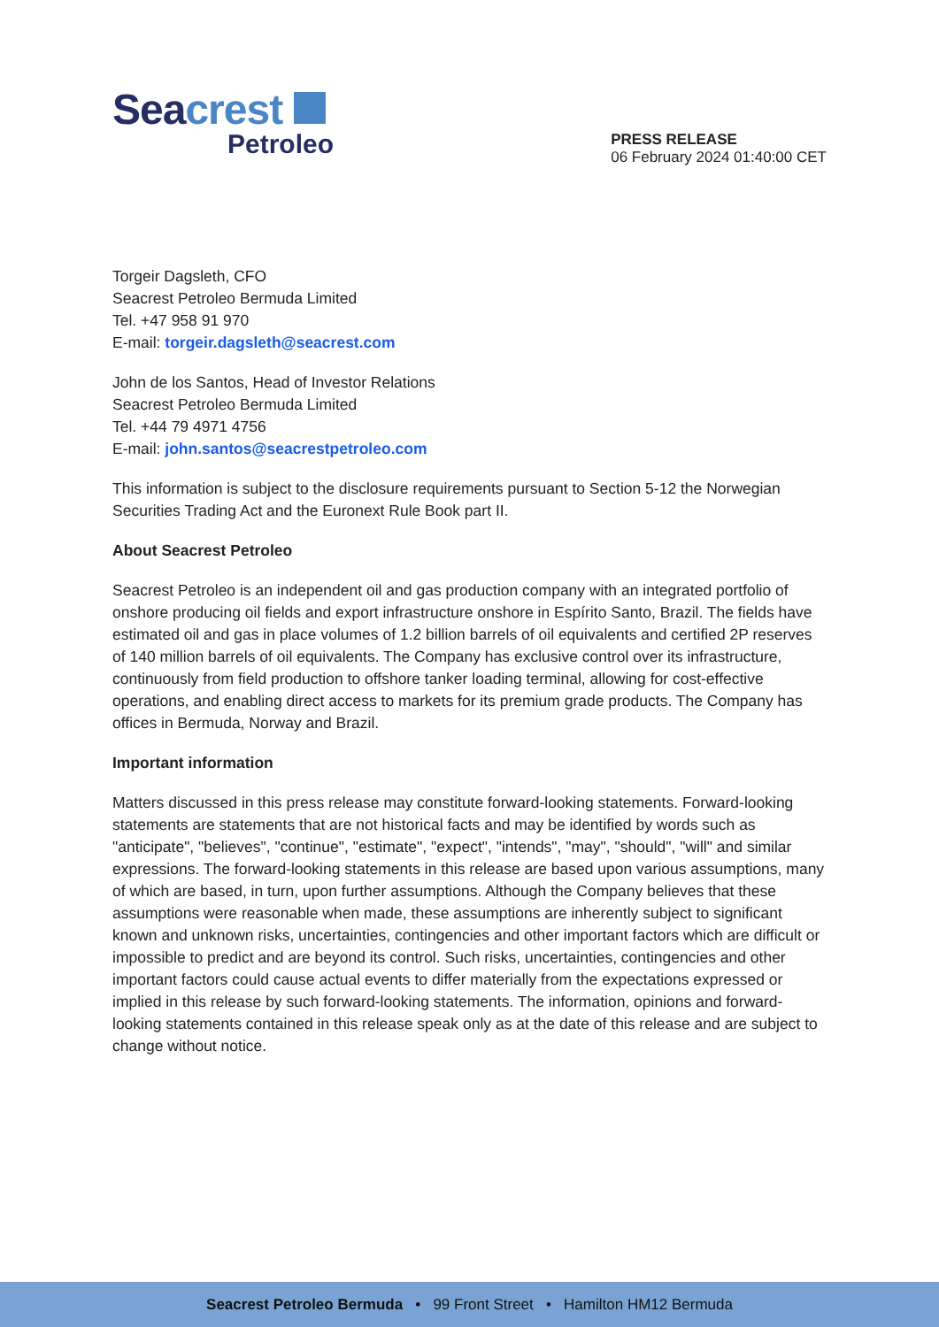Seacrest
Petroleo
PRESS RELEASE
06 February 2024 01:40:00 CET
Torgeir Dagsleth, CFO
Seacrest Petroleo Bermuda Limited
Tel. +47 958 91 970
E-mail: torgeir.dagsleth@seacrest.com
John de los Santos, Head of Investor Relations
Seacrest Petroleo Bermuda Limited
Tel. +44 79 4971 4756
E-mail: john.santos@seacrestpetroleo.com
This information is subject to the disclosure requirements pursuant to Section 5-12 the Norwegian Securities Trading Act and the Euronext Rule Book part II.
About Seacrest Petroleo
Seacrest Petroleo is an independent oil and gas production company with an integrated portfolio of onshore producing oil fields and export infrastructure onshore in Espírito Santo, Brazil. The fields have estimated oil and gas in place volumes of 1.2 billion barrels of oil equivalents and certified 2P reserves of 140 million barrels of oil equivalents. The Company has exclusive control over its infrastructure, continuously from field production to offshore tanker loading terminal, allowing for cost-effective operations, and enabling direct access to markets for its premium grade products. The Company has offices in Bermuda, Norway and Brazil.
Important information
Matters discussed in this press release may constitute forward-looking statements. Forward-looking statements are statements that are not historical facts and may be identified by words such as "anticipate", "believes", "continue", "estimate", "expect", "intends", "may", "should", "will" and similar expressions. The forward-looking statements in this release are based upon various assumptions, many of which are based, in turn, upon further assumptions. Although the Company believes that these assumptions were reasonable when made, these assumptions are inherently subject to significant known and unknown risks, uncertainties, contingencies and other important factors which are difficult or impossible to predict and are beyond its control. Such risks, uncertainties, contingencies and other important factors could cause actual events to differ materially from the expectations expressed or implied in this release by such forward-looking statements. The information, opinions and forward-looking statements contained in this release speak only as at the date of this release and are subject to change without notice.
Seacrest Petroleo Bermuda • 99 Front Street • Hamilton HM12 Bermuda